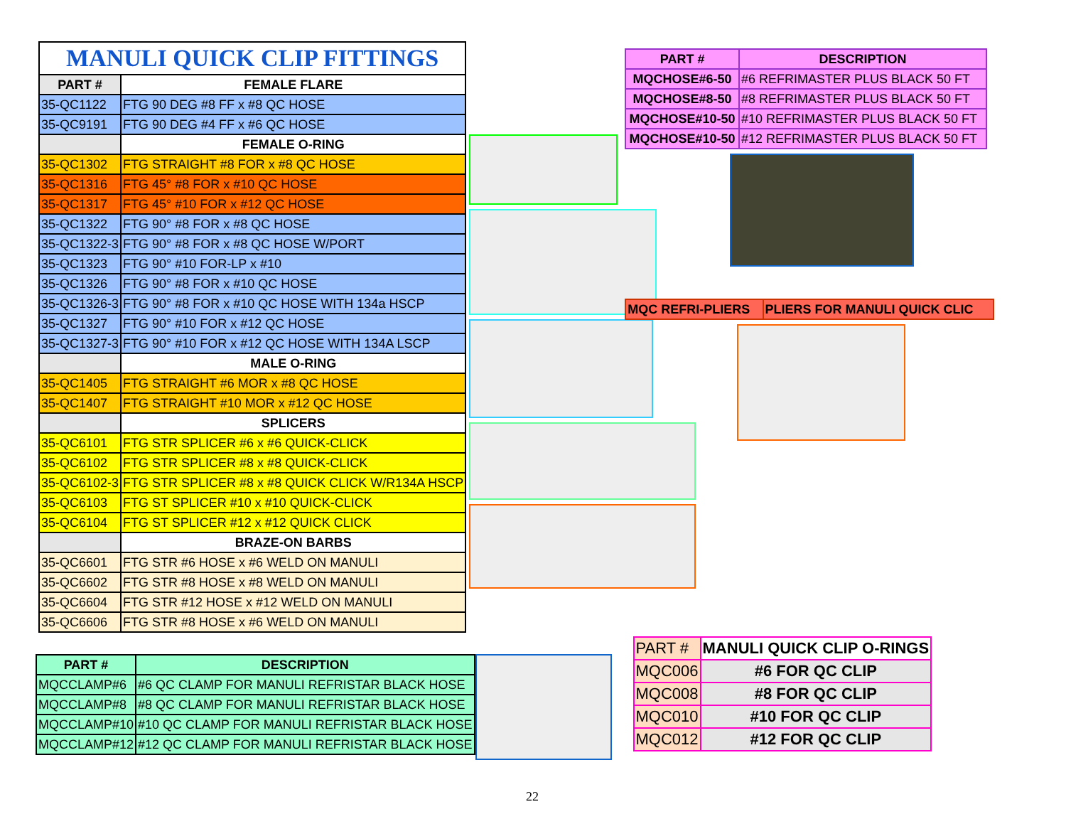| MANULI QUICK CLIP FITTINGS | |
| PART # | FEMALE FLARE |
| 35-QC1122 | FTG 90 DEG #8 FF x #8 QC HOSE |
| 35-QC9191 | FTG 90 DEG #4 FF x #6 QC HOSE |
| | FEMALE O-RING |
| 35-QC1302 | FTG STRAIGHT #8 FOR x #8 QC HOSE |
| 35-QC1316 | FTG 45° #8 FOR x #10 QC HOSE |
| 35-QC1317 | FTG 45° #10 FOR x #12 QC HOSE |
| 35-QC1322 | FTG 90° #8 FOR x #8 QC HOSE |
| 35-QC1322-3 | FTG 90° #8 FOR x #8 QC HOSE W/PORT |
| 35-QC1323 | FTG 90° #10 FOR-LP x #10 |
| 35-QC1326 | FTG 90° #8 FOR x #10 QC HOSE |
| 35-QC1326-3 | FTG 90° #8 FOR x #10 QC HOSE WITH 134a HSCP |
| 35-QC1327 | FTG 90° #10 FOR x #12 QC HOSE |
| 35-QC1327-3 | FTG 90° #10 FOR x #12 QC HOSE WITH 134A LSCP |
| | MALE O-RING |
| 35-QC1405 | FTG STRAIGHT #6 MOR x #8 QC HOSE |
| 35-QC1407 | FTG STRAIGHT #10 MOR x #12 QC HOSE |
| | SPLICERS |
| 35-QC6101 | FTG STR SPLICER #6 x #6 QUICK-CLICK |
| 35-QC6102 | FTG STR SPLICER #8 x #8 QUICK-CLICK |
| 35-QC6102-3 | FTG STR SPLICER #8 x #8 QUICK CLICK W/R134A HSCP |
| 35-QC6103 | FTG ST SPLICER #10 x #10 QUICK-CLICK |
| 35-QC6104 | FTG ST SPLICER #12 x #12 QUICK CLICK |
| | BRAZE-ON BARBS |
| 35-QC6601 | FTG STR #6 HOSE x #6 WELD ON MANULI |
| 35-QC6602 | FTG STR #8 HOSE x #8 WELD ON MANULI |
| 35-QC6604 | FTG STR #12 HOSE x #12 WELD ON MANULI |
| 35-QC6606 | FTG STR #8 HOSE x #6 WELD ON MANULI |
| PART # | DESCRIPTION |
| --- | --- |
| MQCHOSE#6-50 | #6 REFRIMASTER PLUS BLACK 50 FT |
| MQCHOSE#8-50 | #8 REFRIMASTER PLUS BLACK 50 FT |
| MQCHOSE#10-50 | #10 REFRIMASTER PLUS BLACK 50 FT |
| MQCHOSE#10-50 | #12 REFRIMASTER PLUS BLACK 50 FT |
| MQC REFRI-PLIERS | PLIERS FOR MANULI QUICK CLIC |
| PART # | DESCRIPTION |
| --- | --- |
| MQCCLAMP#6 | #6 QC CLAMP FOR MANULI REFRISTAR BLACK HOSE |
| MQCCLAMP#8 | #8 QC CLAMP FOR MANULI REFRISTAR BLACK HOSE |
| MQCCLAMP#10 | #10 QC CLAMP FOR MANULI REFRISTAR BLACK HOSE |
| MQCCLAMP#12 | #12 QC CLAMP FOR MANULI REFRISTAR BLACK HOSE |
| PART # | MANULI QUICK CLIP O-RINGS |
| MQC006 | #6 FOR QC CLIP |
| MQC008 | #8 FOR QC CLIP |
| MQC010 | #10 FOR QC CLIP |
| MQC012 | #12 FOR QC CLIP |
22